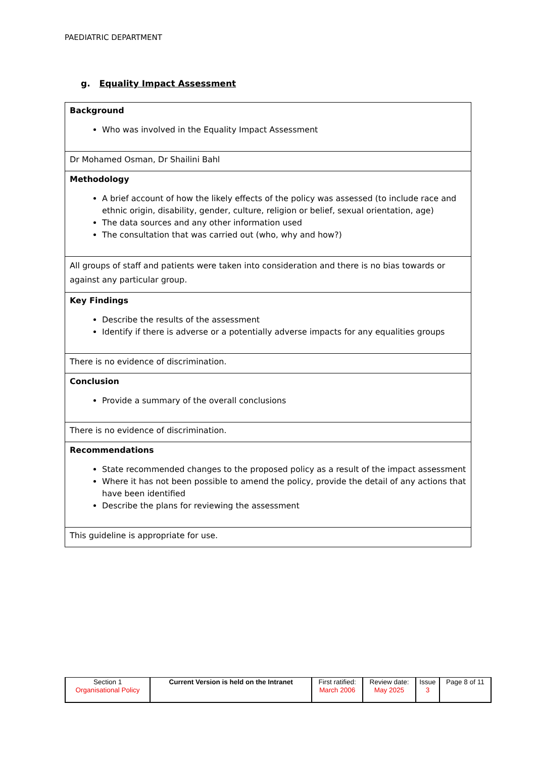PAEDIATRIC DEPARTMENT
g. Equality Impact Assessment
| Background Who was involved in the Equality Impact Assessment |
| Dr Mohamed Osman, Dr Shailini Bahl |
| Methodology A brief account of how the likely effects of the policy was assessed (to include race and ethnic origin, disability, gender, culture, religion or belief, sexual orientation, age) The data sources and any other information used The consultation that was carried out (who, why and how?) |
| All groups of staff and patients were taken into consideration and there is no bias towards or against any particular group. |
| Key Findings Describe the results of the assessment Identify if there is adverse or a potentially adverse impacts for any equalities groups |
| There is no evidence of discrimination. |
| Conclusion Provide a summary of the overall conclusions |
| There is no evidence of discrimination. |
| Recommendations State recommended changes to the proposed policy as a result of the impact assessment Where it has not been possible to amend the policy, provide the detail of any actions that have been identified Describe the plans for reviewing the assessment |
| This guideline is appropriate for use. |
| Section 1 Organisational Policy | Current Version is held on the Intranet | First ratified: March 2006 | Review date: May 2025 | Issue 3 | Page 8 of 11 |